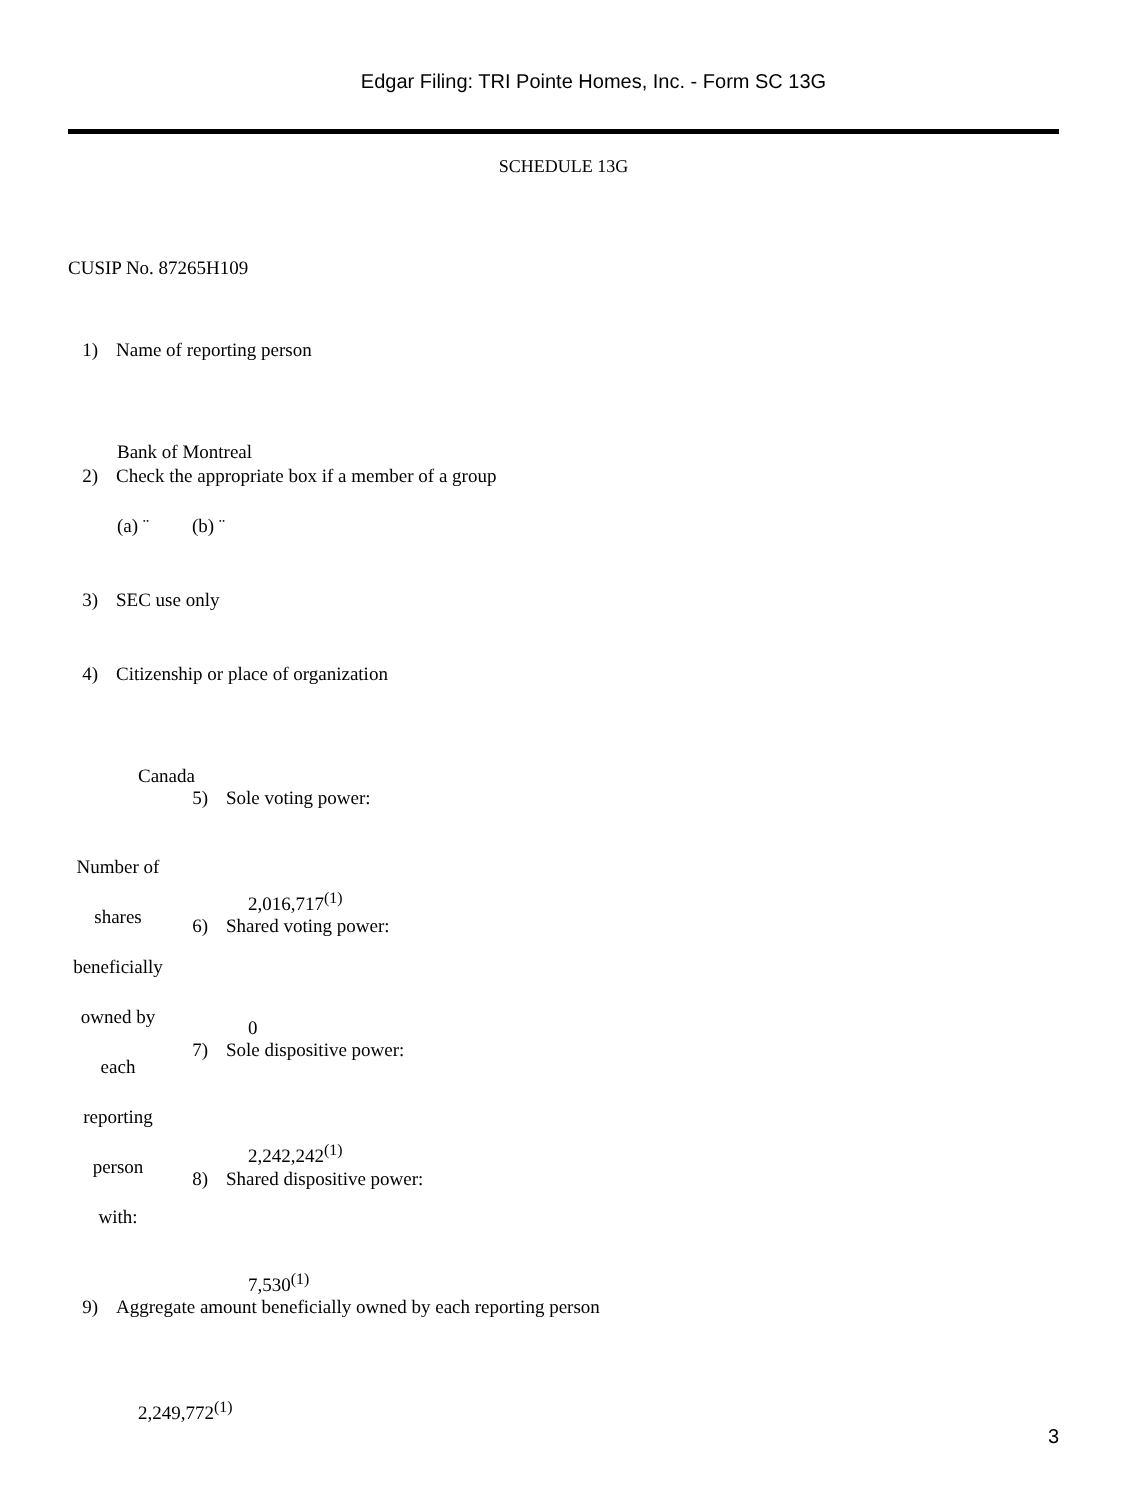Edgar Filing: TRI Pointe Homes, Inc. - Form SC 13G
SCHEDULE 13G
CUSIP No. 87265H109
1) Name of reporting person
Bank of Montreal
2) Check the appropriate box if a member of a group
(a) ¨ (b) ¨
3) SEC use only
4) Citizenship or place of organization
Canada
| Number of shares beneficially owned by each reporting person with: | 5) Sole voting power: 2,016,717<sup>(1)</sup> 6) Shared voting power: 0 7) Sole dispositive power: 2,242,242<sup>(1)</sup> 8) Shared dispositive power: 7,530<sup>(1)</sup> |
9) Aggregate amount beneficially owned by each reporting person
2,249,772<sup>(1)</sup>
3